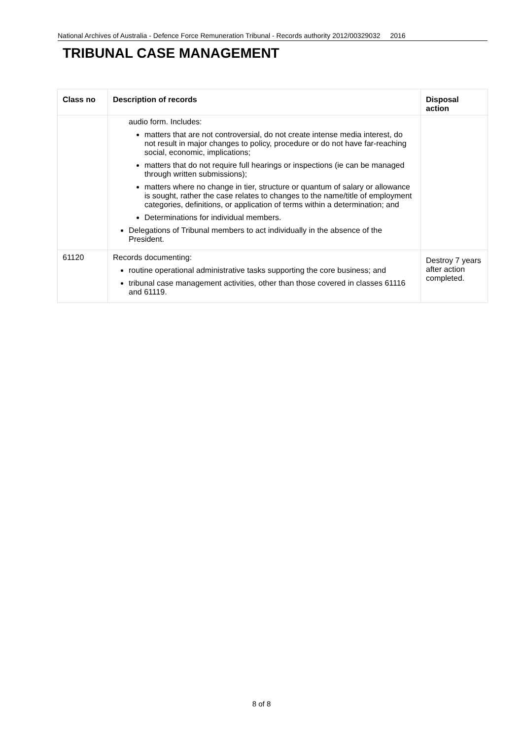National Archives of Australia - Defence Force Remuneration Tribunal - Records authority 2012/00329032 2016
TRIBUNAL CASE MANAGEMENT
| Class no | Description of records | Disposal action |
| --- | --- | --- |
| | audio form. Includes: matters that are not controversial, do not create intense media interest, do not result in major changes to policy, procedure or do not have far-reaching social, economic, implications; matters that do not require full hearings or inspections (ie can be managed through written submissions); matters where no change in tier, structure or quantum of salary or allowance is sought, rather the case relates to changes to the name/title of employment categories, definitions, or application of terms within a determination; and Determinations for individual members. Delegations of Tribunal members to act individually in the absence of the President. | |
| 61120 | Records documenting: routine operational administrative tasks supporting the core business; and tribunal case management activities, other than those covered in classes 61116 and 61119. | Destroy 7 years after action completed. |
8 of 8